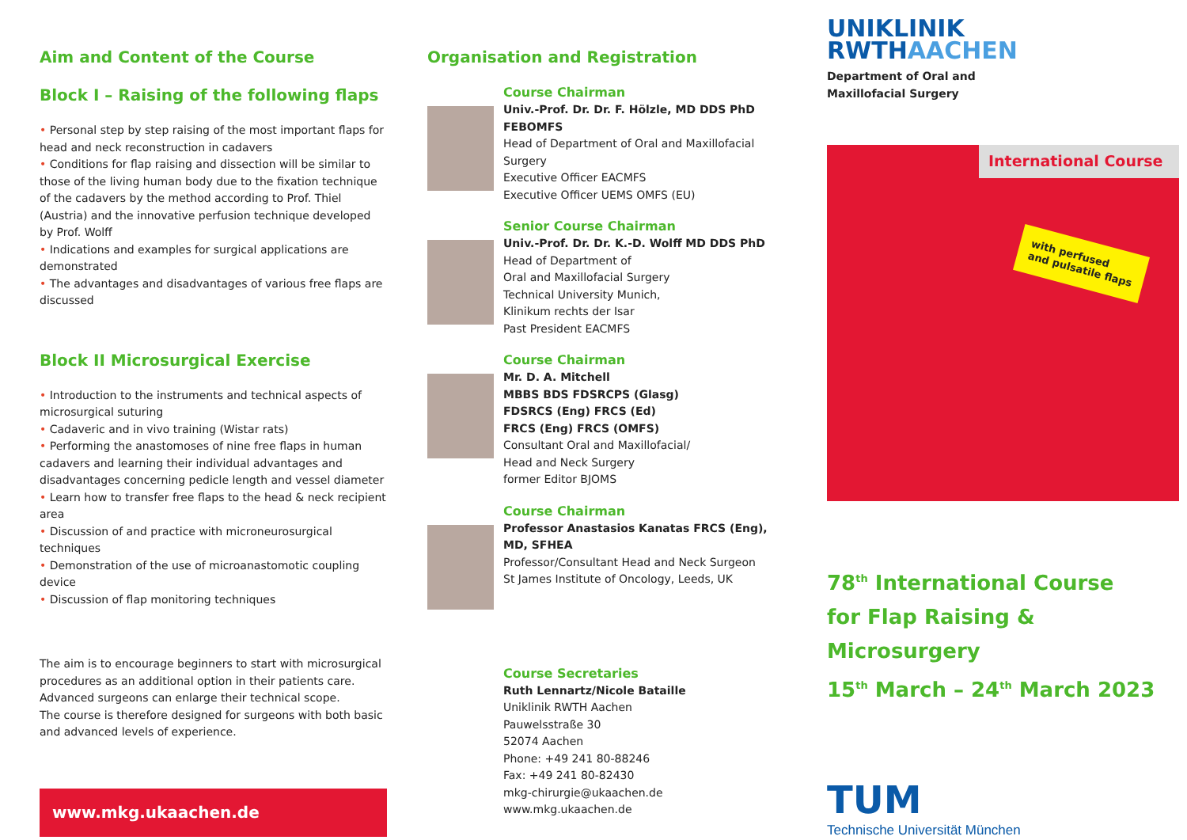Aim and Content of the Course
Block I – Raising of the following flaps
• Personal step by step raising of the most important flaps for head and neck reconstruction in cadavers
• Conditions for flap raising and dissection will be similar to those of the living human body due to the fixation technique of the cadavers by the method according to Prof. Thiel (Austria) and the innovative perfusion technique developed by Prof. Wolff
• Indications and examples for surgical applications are demonstrated
• The advantages and disadvantages of various free flaps are discussed
Block II Microsurgical Exercise
• Introduction to the instruments and technical aspects of microsurgical suturing
• Cadaveric and in vivo training (Wistar rats)
• Performing the anastomoses of nine free flaps in human cadavers and learning their individual advantages and disadvantages concerning pedicle length and vessel diameter
• Learn how to transfer free flaps to the head & neck recipient area
• Discussion of and practice with microneurosurgical techniques
• Demonstration of the use of microanastomotic coupling device
• Discussion of flap monitoring techniques
The aim is to encourage beginners to start with microsurgical procedures as an additional option in their patients care. Advanced surgeons can enlarge their technical scope.
The course is therefore designed for surgeons with both basic and advanced levels of experience.
www.mkg.ukaachen.de
Organisation and Registration
Course Chairman
Univ.-Prof. Dr. Dr. F. Hölzle, MD DDS PhD FEBOMFS
Head of Department of Oral and Maxillofacial Surgery
Executive Officer EACMFS
Executive Officer UEMS OMFS (EU)
Senior Course Chairman
Univ.-Prof. Dr. Dr. K.-D. Wolff MD DDS PhD
Head of Department of
Oral and Maxillofacial Surgery
Technical University Munich,
Klinikum rechts der Isar
Past President EACMFS
Course Chairman
Mr. D. A. Mitchell
MBBS BDS FDSRCPS (Glasg)
FDSRCS (Eng) FRCS (Ed)
FRCS (Eng) FRCS (OMFS)
Consultant Oral and Maxillofacial/
Head and Neck Surgery
former Editor BJOMS
Course Chairman
Professor Anastasios Kanatas FRCS (Eng), MD, SFHEA
Professor/Consultant Head and Neck Surgeon
St James Institute of Oncology, Leeds, UK
Course Secretaries
Ruth Lennartz/Nicole Bataille
Uniklinik RWTH Aachen
Pauwelsstraße 30
52074 Aachen
Phone: +49 241 80-88246
Fax: +49 241 80-82430
mkg-chirurgie@ukaachen.de
www.mkg.ukaachen.de
UNIKLINIK
RWTHAACHEN
Department of Oral and
Maxillofacial Surgery
International Course
with perfused
and pulsatile flaps
78<sup>th</sup> International Course
for Flap Raising & Microsurgery
15<sup>th</sup> March – 24<sup>th</sup> March 2023
TUM
Technische Universität München